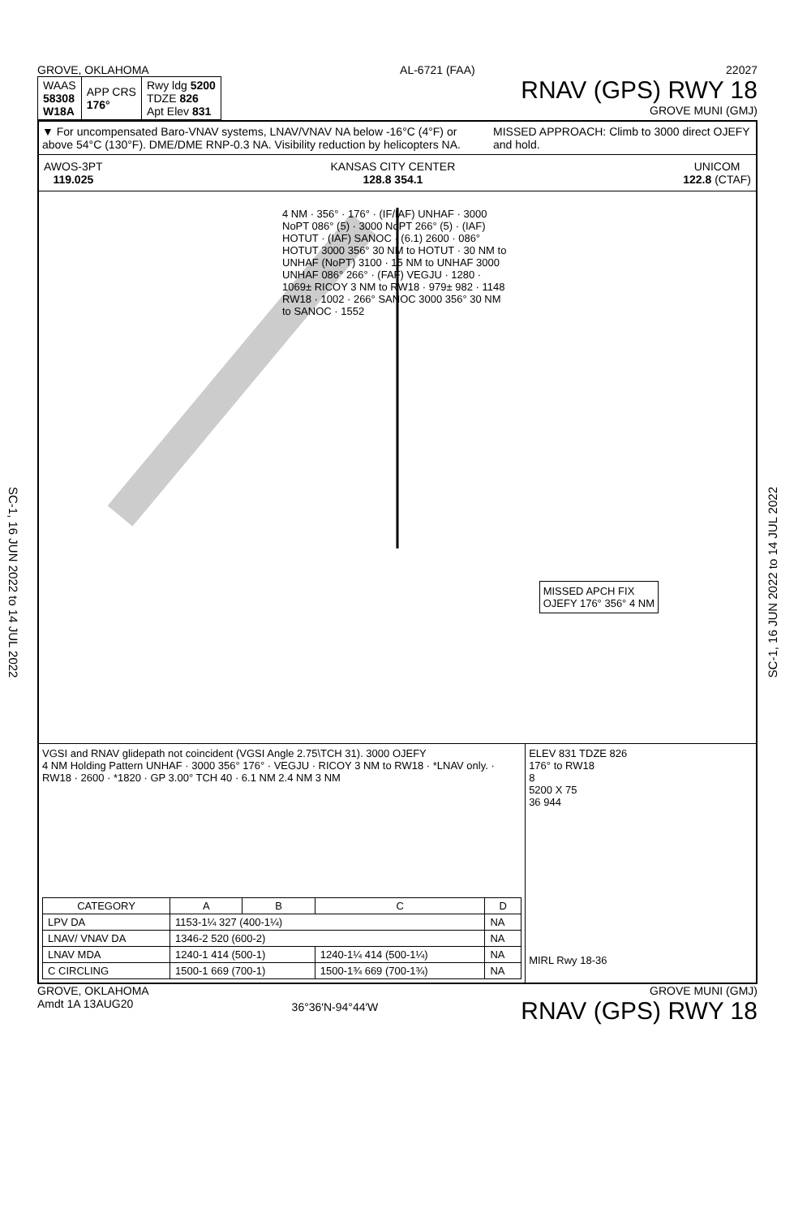SC-1, 16 JUN 2022 to 14 JUL 2022
SC-1, 16 JUN 2022 to 14 JUL 2022
GROVE, OKLAHOMA AL-6721 (FAA) 22027
| WAAS 58308 W18A | APP CRS 176° | Rwy ldg 5200 TDZE 826 Apt Elev 831 |
RNAV (GPS) RWY 18
GROVE MUNI (GMJ)
▼ For uncompensated Baro-VNAV systems, LNAV/VNAV NA below -16°C (4°F) or above 54°C (130°F). DME/DME RNP-0.3 NA. Visibility reduction by helicopters NA.
MISSED APPROACH: Climb to 3000 direct OJEFY and hold.
AWOS-3PT
119.025
KANSAS CITY CENTER
128.8 354.1
UNICOM
122.8 (CTAF)
4 NM · 356° · 176° · (IF/IAF) UNHAF · 3000 NoPT 086° (5) · 3000 NoPT 266° (5) · (IAF) HOTUT · (IAF) SANOC · (6.1) 2600 · 086° HOTUT 3000 356° 30 NM to HOTUT · 30 NM to UNHAF (NoPT) 3100 · 15 NM to UNHAF 3000 UNHAF 086° 266° · (FAF) VEGJU · 1280 · 1069± RICOY 3 NM to RW18 · 979± 982 · 1148 RW18 · 1002 · 266° SANOC 3000 356° 30 NM to SANOC · 1552
MISSED APCH FIX
OJEFY 176° 356° 4 NM
VGSI and RNAV glidepath not coincident (VGSI Angle 2.75\TCH 31). 3000 OJEFY
4 NM Holding Pattern UNHAF · 3000 356° 176° · VEGJU · RICOY 3 NM to RW18 · *LNAV only. · RW18 · 2600 · *1820 · GP 3.00° TCH 40 · 6.1 NM 2.4 NM 3 NM
| CATEGORY | A | B | C | D |
| --- | --- | --- | --- | --- |
| LPV DA | 1153-1¼ 327 (400-1¼) | | | NA |
| LNAV/ VNAV DA | 1346-2 520 (600-2) | | | NA |
| LNAV MDA | 1240-1 414 (500-1) | | 1240-1¼ 414 (500-1¼) | NA |
| C CIRCLING | 1500-1 669 (700-1) | | 1500-1¾ 669 (700-1¾) | NA |
ELEV 831 TDZE 826
176° to RW18
8
5200 X 75
36 944
MIRL Rwy 18-36
GROVE, OKLAHOMA
Amdt 1A 13AUG20
36°36′N-94°44′W
GROVE MUNI (GMJ)
RNAV (GPS) RWY 18